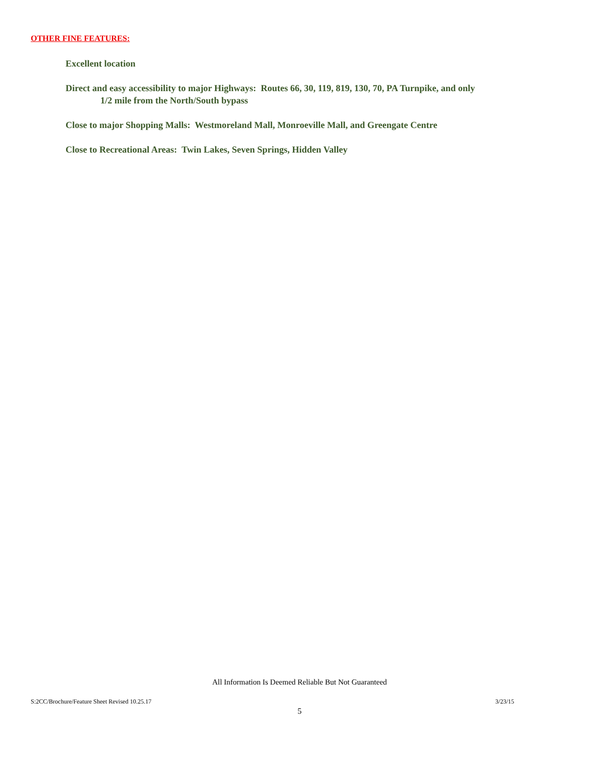OTHER FINE FEATURES:
Excellent location
Direct and easy accessibility to major Highways: Routes 66, 30, 119, 819, 130, 70, PA Turnpike, and only 1/2 mile from the North/South bypass
Close to major Shopping Malls: Westmoreland Mall, Monroeville Mall, and Greengate Centre
Close to Recreational Areas: Twin Lakes, Seven Springs, Hidden Valley
All Information Is Deemed Reliable But Not Guaranteed
S:2CC/Brochure/Feature Sheet Revised 10.25.17 3/23/15
5